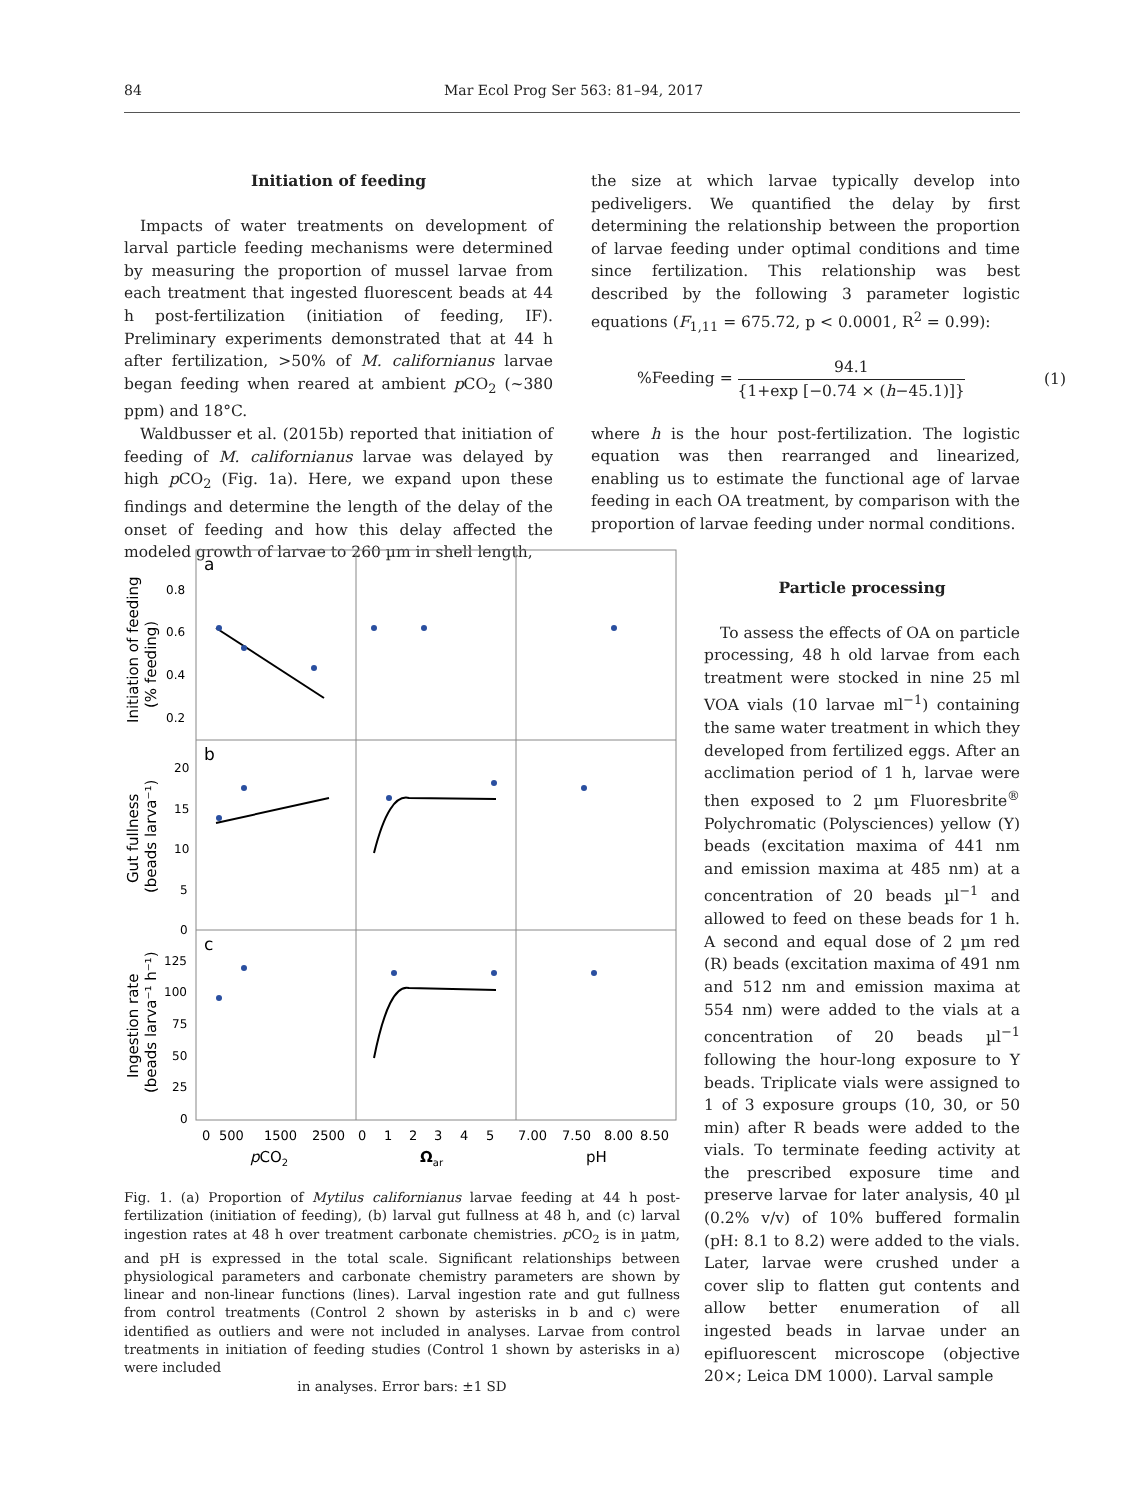84 Mar Ecol Prog Ser 563: 81–94, 2017
Initiation of feeding
Impacts of water treatments on development of larval particle feeding mechanisms were determined by measuring the proportion of mussel larvae from each treatment that ingested fluorescent beads at 44 h post-fertilization (initiation of feeding, IF). Preliminary experiments demonstrated that at 44 h after fertilization, >50% of M. californianus larvae began feeding when reared at ambient p CO<sub>2</sub> (~380 ppm) and 18°C.
Waldbusser et al. (2015b) reported that initiation of feeding of M. californianus larvae was delayed by high p CO<sub>2</sub> (Fig. 1a). Here, we expand upon these findings and determine the length of the delay of the onset of feeding and how this delay affected the modeled growth of larvae to 260 µm in shell length,
the size at which larvae typically develop into pediveligers. We quantified the delay by first determining the relationship between the proportion of larvae feeding under optimal conditions and time since fertilization. This relationship was best described by the following 3 parameter logistic equations (F<sub>1,11</sub> = 675.72, p < 0.0001, R<sup>2</sup> = 0.99):
%Feeding = 94.1 {1+exp [−0.74 × (h−45.1)]} (1)
where h is the hour post-fertilization. The logistic equation was then rearranged and linearized, enabling us to estimate the functional age of larvae feeding in each OA treatment, by comparison with the proportion of larvae feeding under normal conditions.
a
b
c
0.8
0.6
0.4
0.2
20
15
10
5
0
125
100
75
50
25
0
0
500
1500
2500
0
1
2
3
4
5
7.00
7.50
8.00
8.50
pCO2
Ωar
pH
Initiation of feeding
(% feeding)
Gut fullness
(beads larva⁻¹)
Ingestion rate
(beads larva⁻¹ h⁻¹)
Fig. 1. (a) Proportion of Mytilus californianus larvae feeding at 44 h post-fertilization (initiation of feeding), (b) larval gut fullness at 48 h, and (c) larval ingestion rates at 48 h over treatment carbonate chemistries. p CO<sub>2</sub> is in µatm, and pH is expressed in the total scale. Significant relationships between physiological parameters and carbonate chemistry parameters are shown by linear and non-linear functions (lines). Larval ingestion rate and gut fullness from control treatments (Control 2 shown by asterisks in b and c) were identified as outliers and were not included in analyses. Larvae from control treatments in initiation of feeding studies (Control 1 shown by asterisks in a) were included
in analyses. Error bars: ±1 SD
Particle processing
To assess the effects of OA on particle processing, 48 h old larvae from each treatment were stocked in nine 25 ml VOA vials (10 larvae ml<sup>−1</sup>) containing the same water treatment in which they developed from fertilized eggs. After an acclimation period of 1 h, larvae were then exposed to 2 µm Fluoresbrite<sup>®</sup> Polychromatic (Polysciences) yellow (Y) beads (excitation maxima of 441 nm and emission maxima at 485 nm) at a concentration of 20 beads µl<sup>−1</sup> and allowed to feed on these beads for 1 h. A second and equal dose of 2 µm red (R) beads (excitation maxima of 491 nm and 512 nm and emission maxima at 554 nm) were added to the vials at a concentration of 20 beads µl<sup>−1</sup> following the hour-long exposure to Y beads. Triplicate vials were assigned to 1 of 3 exposure groups (10, 30, or 50 min) after R beads were added to the vials. To terminate feeding activity at the prescribed exposure time and preserve larvae for later analysis, 40 µl (0.2% v/v) of 10% buffered formalin (pH: 8.1 to 8.2) were added to the vials. Later, larvae were crushed under a cover slip to flatten gut contents and allow better enumeration of all ingested beads in larvae under an epifluorescent microscope (objective 20×; Leica DM 1000). Larval sample